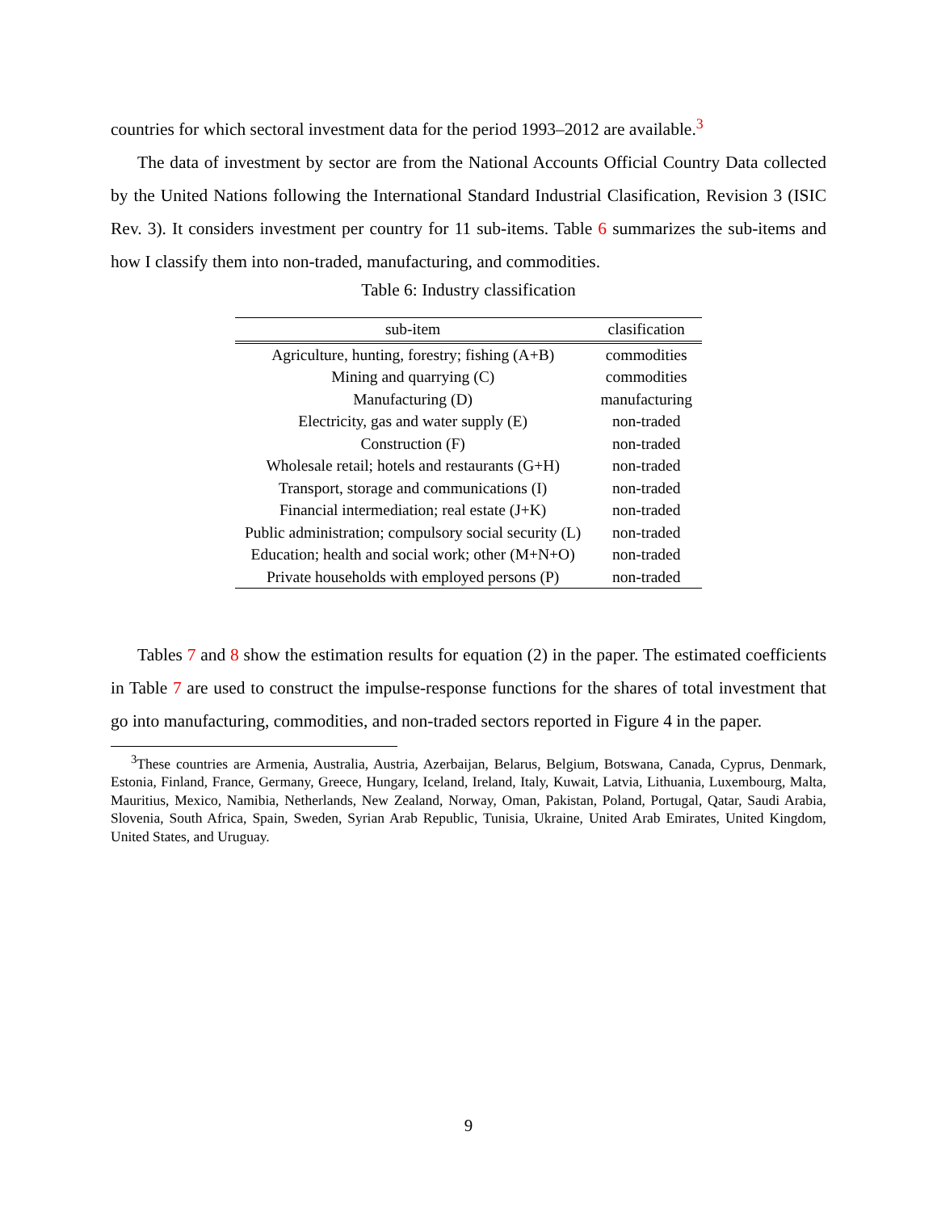countries for which sectoral investment data for the period 1993–2012 are available.<sup>3</sup>
The data of investment by sector are from the National Accounts Official Country Data collected by the United Nations following the International Standard Industrial Clasification, Revision 3 (ISIC Rev. 3). It considers investment per country for 11 sub-items. Table 6 summarizes the sub-items and how I classify them into non-traded, manufacturing, and commodities.
Table 6: Industry classification
| sub-item | clasification |
| --- | --- |
| Agriculture, hunting, forestry; fishing (A+B) | commodities |
| Mining and quarrying (C) | commodities |
| Manufacturing (D) | manufacturing |
| Electricity, gas and water supply (E) | non-traded |
| Construction (F) | non-traded |
| Wholesale retail; hotels and restaurants (G+H) | non-traded |
| Transport, storage and communications (I) | non-traded |
| Financial intermediation; real estate (J+K) | non-traded |
| Public administration; compulsory social security (L) | non-traded |
| Education; health and social work; other (M+N+O) | non-traded |
| Private households with employed persons (P) | non-traded |
Tables 7 and 8 show the estimation results for equation (2) in the paper. The estimated coefficients in Table 7 are used to construct the impulse-response functions for the shares of total investment that go into manufacturing, commodities, and non-traded sectors reported in Figure 4 in the paper.
<sup>3</sup> These countries are Armenia, Australia, Austria, Azerbaijan, Belarus, Belgium, Botswana, Canada, Cyprus, Denmark, Estonia, Finland, France, Germany, Greece, Hungary, Iceland, Ireland, Italy, Kuwait, Latvia, Lithuania, Luxembourg, Malta, Mauritius, Mexico, Namibia, Netherlands, New Zealand, Norway, Oman, Pakistan, Poland, Portugal, Qatar, Saudi Arabia, Slovenia, South Africa, Spain, Sweden, Syrian Arab Republic, Tunisia, Ukraine, United Arab Emirates, United Kingdom, United States, and Uruguay.
9